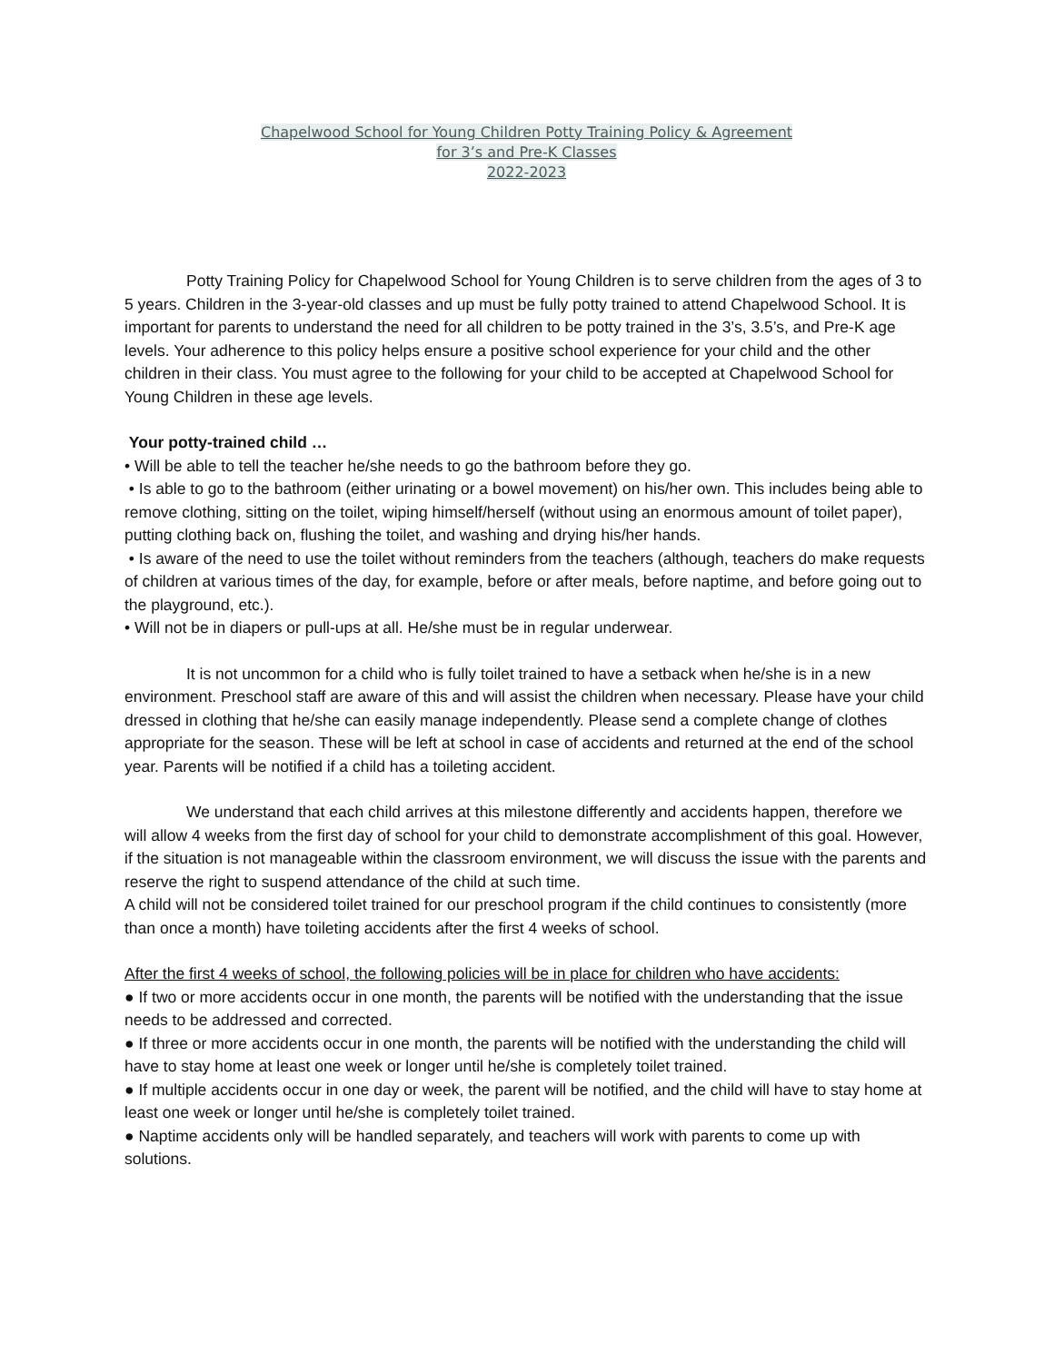Chapelwood School for Young Children Potty Training Policy & Agreement
for 3’s and Pre-K Classes
2022-2023
Potty Training Policy for Chapelwood School for Young Children is to serve children from the ages of 3 to 5 years. Children in the 3-year-old classes and up must be fully potty trained to attend Chapelwood School. It is important for parents to understand the need for all children to be potty trained in the 3’s, 3.5’s, and Pre-K age levels. Your adherence to this policy helps ensure a positive school experience for your child and the other children in their class. You must agree to the following for your child to be accepted at Chapelwood School for Young Children in these age levels.
Your potty-trained child …
• Will be able to tell the teacher he/she needs to go the bathroom before they go.
• Is able to go to the bathroom (either urinating or a bowel movement) on his/her own. This includes being able to remove clothing, sitting on the toilet, wiping himself/herself (without using an enormous amount of toilet paper), putting clothing back on, flushing the toilet, and washing and drying his/her hands.
• Is aware of the need to use the toilet without reminders from the teachers (although, teachers do make requests of children at various times of the day, for example, before or after meals, before naptime, and before going out to the playground, etc.).
• Will not be in diapers or pull-ups at all. He/she must be in regular underwear.
It is not uncommon for a child who is fully toilet trained to have a setback when he/she is in a new environment. Preschool staff are aware of this and will assist the children when necessary. Please have your child dressed in clothing that he/she can easily manage independently. Please send a complete change of clothes appropriate for the season. These will be left at school in case of accidents and returned at the end of the school year. Parents will be notified if a child has a toileting accident.
We understand that each child arrives at this milestone differently and accidents happen, therefore we will allow 4 weeks from the first day of school for your child to demonstrate accomplishment of this goal. However, if the situation is not manageable within the classroom environment, we will discuss the issue with the parents and reserve the right to suspend attendance of the child at such time.
A child will not be considered toilet trained for our preschool program if the child continues to consistently (more than once a month) have toileting accidents after the first 4 weeks of school.
After the first 4 weeks of school, the following policies will be in place for children who have accidents:
● If two or more accidents occur in one month, the parents will be notified with the understanding that the issue needs to be addressed and corrected.
● If three or more accidents occur in one month, the parents will be notified with the understanding the child will have to stay home at least one week or longer until he/she is completely toilet trained.
● If multiple accidents occur in one day or week, the parent will be notified, and the child will have to stay home at least one week or longer until he/she is completely toilet trained.
● Naptime accidents only will be handled separately, and teachers will work with parents to come up with solutions.